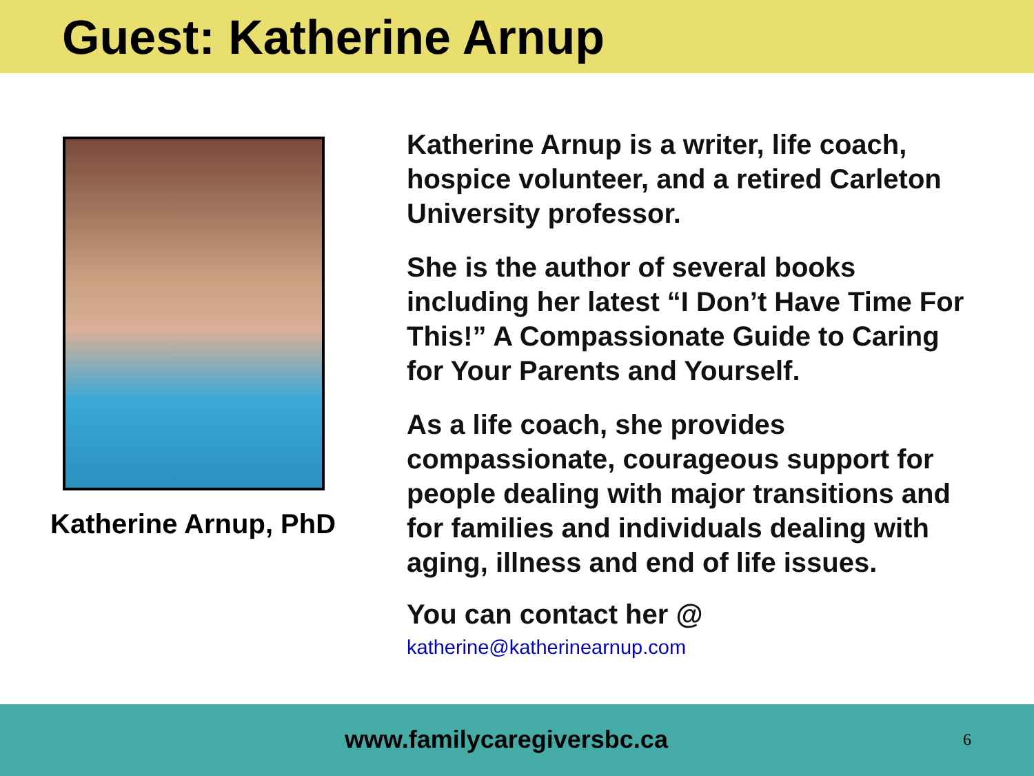Guest: Katherine Arnup
Katherine Arnup, PhD
Katherine Arnup is a writer, life coach, hospice volunteer, and a retired Carleton University professor.
She is the author of several books including her latest “I Don’t Have Time For This!” A Compassionate Guide to Caring for Your Parents and Yourself.
As a life coach, she provides compassionate, courageous support for people dealing with major transitions and for families and individuals dealing with aging, illness and end of life issues.
You can contact her @
katherine@katherinearnup.com
www.familycaregiversbc.ca 6